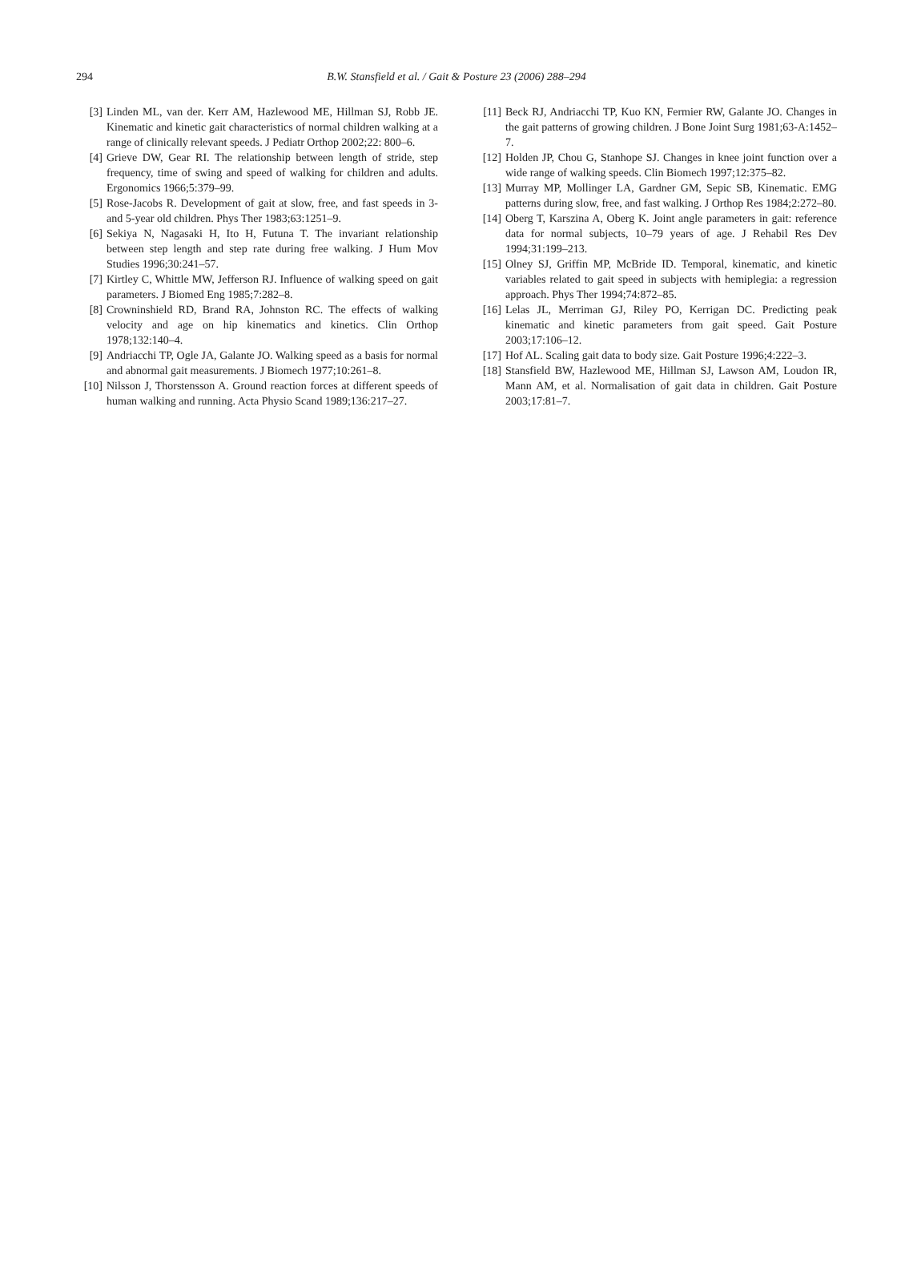294 B.W. Stansfield et al. / Gait & Posture 23 (2006) 288–294
[3] Linden ML, van der. Kerr AM, Hazlewood ME, Hillman SJ, Robb JE. Kinematic and kinetic gait characteristics of normal children walking at a range of clinically relevant speeds. J Pediatr Orthop 2002;22: 800–6.
[4] Grieve DW, Gear RI. The relationship between length of stride, step frequency, time of swing and speed of walking for children and adults. Ergonomics 1966;5:379–99.
[5] Rose-Jacobs R. Development of gait at slow, free, and fast speeds in 3- and 5-year old children. Phys Ther 1983;63:1251–9.
[6] Sekiya N, Nagasaki H, Ito H, Futuna T. The invariant relationship between step length and step rate during free walking. J Hum Mov Studies 1996;30:241–57.
[7] Kirtley C, Whittle MW, Jefferson RJ. Influence of walking speed on gait parameters. J Biomed Eng 1985;7:282–8.
[8] Crowninshield RD, Brand RA, Johnston RC. The effects of walking velocity and age on hip kinematics and kinetics. Clin Orthop 1978;132:140–4.
[9] Andriacchi TP, Ogle JA, Galante JO. Walking speed as a basis for normal and abnormal gait measurements. J Biomech 1977;10:261–8.
[10] Nilsson J, Thorstensson A. Ground reaction forces at different speeds of human walking and running. Acta Physio Scand 1989;136:217–27.
[11] Beck RJ, Andriacchi TP, Kuo KN, Fermier RW, Galante JO. Changes in the gait patterns of growing children. J Bone Joint Surg 1981;63-A:1452–7.
[12] Holden JP, Chou G, Stanhope SJ. Changes in knee joint function over a wide range of walking speeds. Clin Biomech 1997;12:375–82.
[13] Murray MP, Mollinger LA, Gardner GM, Sepic SB, Kinematic. EMG patterns during slow, free, and fast walking. J Orthop Res 1984;2:272–80.
[14] Oberg T, Karszina A, Oberg K. Joint angle parameters in gait: reference data for normal subjects, 10–79 years of age. J Rehabil Res Dev 1994;31:199–213.
[15] Olney SJ, Griffin MP, McBride ID. Temporal, kinematic, and kinetic variables related to gait speed in subjects with hemiplegia: a regression approach. Phys Ther 1994;74:872–85.
[16] Lelas JL, Merriman GJ, Riley PO, Kerrigan DC. Predicting peak kinematic and kinetic parameters from gait speed. Gait Posture 2003;17:106–12.
[17] Hof AL. Scaling gait data to body size. Gait Posture 1996;4:222–3.
[18] Stansfield BW, Hazlewood ME, Hillman SJ, Lawson AM, Loudon IR, Mann AM, et al. Normalisation of gait data in children. Gait Posture 2003;17:81–7.